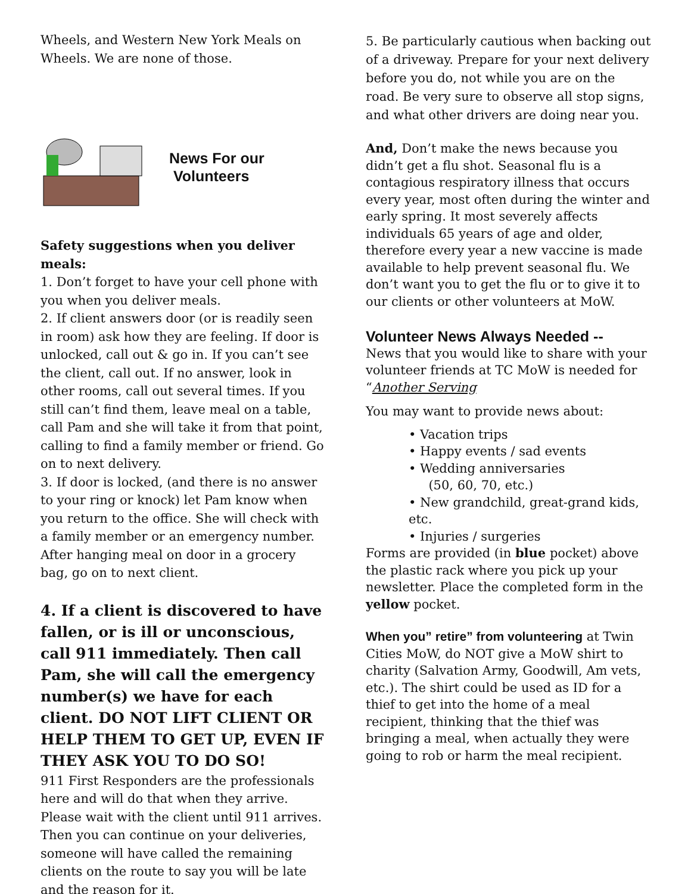Wheels, and Western New York Meals on Wheels. We are none of those.
News For our
Volunteers
Safety suggestions when you deliver meals:
1. Don’t forget to have your cell phone with you when you deliver meals.
2. If client answers door (or is readily seen in room) ask how they are feeling. If door is unlocked, call out & go in. If you can’t see the client, call out. If no answer, look in other rooms, call out several times. If you still can’t find them, leave meal on a table, call Pam and she will take it from that point, calling to find a family member or friend. Go on to next delivery.
3. If door is locked, (and there is no answer to your ring or knock) let Pam know when you return to the office. She will check with a family member or an emergency number. After hanging meal on door in a grocery bag, go on to next client.
4. If a client is discovered to have fallen, or is ill or unconscious, call 911 immediately. Then call Pam, she will call the emergency number(s) we have for each client. DO NOT LIFT CLIENT OR HELP THEM TO GET UP, EVEN IF THEY ASK YOU TO DO SO!
911 First Responders are the professionals here and will do that when they arrive. Please wait with the client until 911 arrives. Then you can continue on your deliveries, someone will have called the remaining clients on the route to say you will be late and the reason for it.
5. Be particularly cautious when backing out of a driveway. Prepare for your next delivery before you do, not while you are on the road. Be very sure to observe all stop signs, and what other drivers are doing near you.
And, Don’t make the news because you didn’t get a flu shot. Seasonal flu is a contagious respiratory illness that occurs every year, most often during the winter and early spring. It most severely affects individuals 65 years of age and older, therefore every year a new vaccine is made available to help prevent seasonal flu. We don’t want you to get the flu or to give it to our clients or other volunteers at MoW.
Volunteer News Always Needed --
News that you would like to share with your volunteer friends at TC MoW is needed for “Another Serving
You may want to provide news about:
• Vacation trips
• Happy events / sad events
• Wedding anniversaries
(50, 60, 70, etc.)
• New grandchild, great-grand kids, etc.
• Injuries / surgeries
Forms are provided (in blue pocket) above the plastic rack where you pick up your newsletter. Place the completed form in the yellow pocket.
When you” retire” from volunteering at Twin Cities MoW, do NOT give a MoW shirt to charity (Salvation Army, Goodwill, Am vets, etc.). The shirt could be used as ID for a thief to get into the home of a meal recipient, thinking that the thief was bringing a meal, when actually they were going to rob or harm the meal recipient.